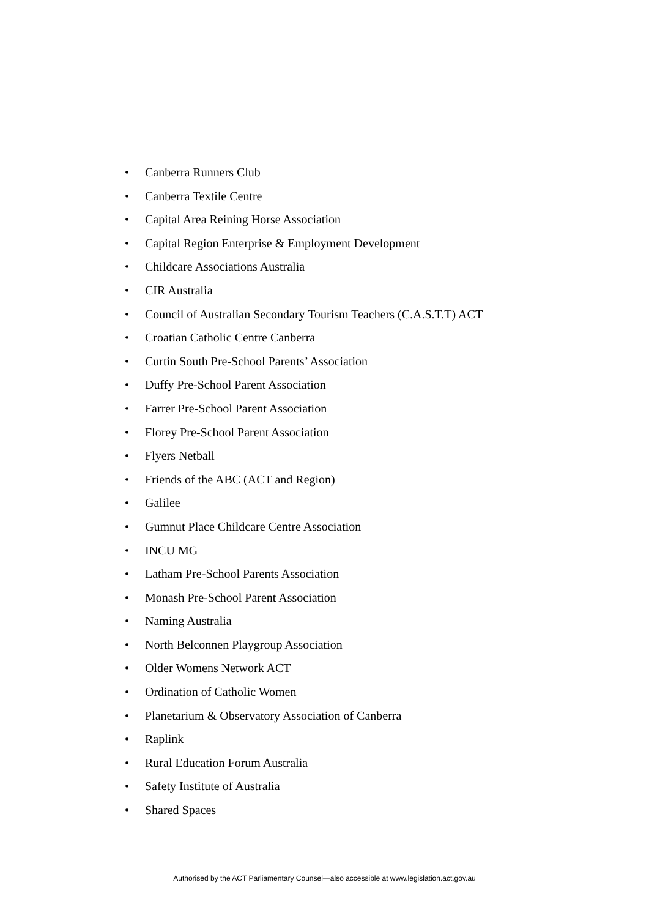• Canberra Runners Club
• Canberra Textile Centre
• Capital Area Reining Horse Association
• Capital Region Enterprise & Employment Development
• Childcare Associations Australia
• CIR Australia
• Council of Australian Secondary Tourism Teachers (C.A.S.T.T) ACT
• Croatian Catholic Centre Canberra
• Curtin South Pre-School Parents’ Association
• Duffy Pre-School Parent Association
• Farrer Pre-School Parent Association
• Florey Pre-School Parent Association
• Flyers Netball
• Friends of the ABC (ACT and Region)
• Galilee
• Gumnut Place Childcare Centre Association
• INCU MG
• Latham Pre-School Parents Association
• Monash Pre-School Parent Association
• Naming Australia
• North Belconnen Playgroup Association
• Older Womens Network ACT
• Ordination of Catholic Women
• Planetarium & Observatory Association of Canberra
• Raplink
• Rural Education Forum Australia
• Safety Institute of Australia
• Shared Spaces
Authorised by the ACT Parliamentary Counsel—also accessible at www.legislation.act.gov.au